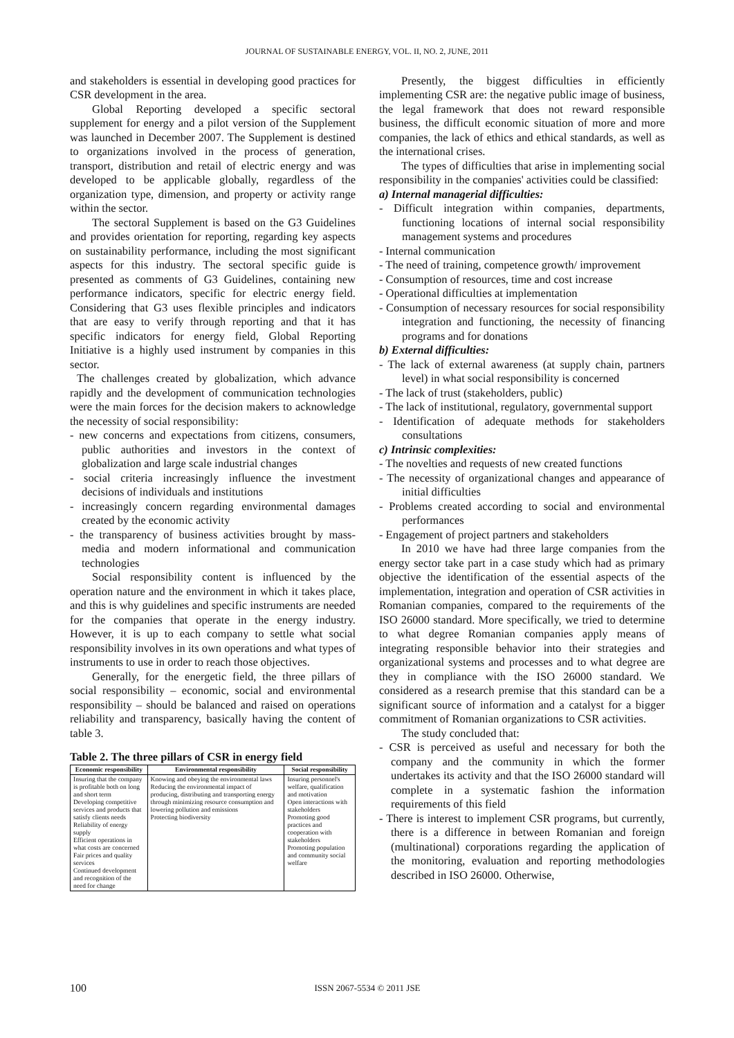JOURNAL OF SUSTAINABLE ENERGY, VOL. II, NO. 2, JUNE, 2011
and stakeholders is essential in developing good practices for CSR development in the area.
Global Reporting developed a specific sectoral supplement for energy and a pilot version of the Supplement was launched in December 2007. The Supplement is destined to organizations involved in the process of generation, transport, distribution and retail of electric energy and was developed to be applicable globally, regardless of the organization type, dimension, and property or activity range within the sector.
The sectoral Supplement is based on the G3 Guidelines and provides orientation for reporting, regarding key aspects on sustainability performance, including the most significant aspects for this industry. The sectoral specific guide is presented as comments of G3 Guidelines, containing new performance indicators, specific for electric energy field. Considering that G3 uses flexible principles and indicators that are easy to verify through reporting and that it has specific indicators for energy field, Global Reporting Initiative is a highly used instrument by companies in this sector.
The challenges created by globalization, which advance rapidly and the development of communication technologies were the main forces for the decision makers to acknowledge the necessity of social responsibility:
- new concerns and expectations from citizens, consumers, public authorities and investors in the context of globalization and large scale industrial changes
- social criteria increasingly influence the investment decisions of individuals and institutions
- increasingly concern regarding environmental damages created by the economic activity
- the transparency of business activities brought by mass-media and modern informational and communication technologies
Social responsibility content is influenced by the operation nature and the environment in which it takes place, and this is why guidelines and specific instruments are needed for the companies that operate in the energy industry. However, it is up to each company to settle what social responsibility involves in its own operations and what types of instruments to use in order to reach those objectives.
Generally, for the energetic field, the three pillars of social responsibility – economic, social and environmental responsibility – should be balanced and raised on operations reliability and transparency, basically having the content of table 3.
Table 2. The three pillars of CSR in energy field
| Economic responsibility | Environmental responsibility | Social responsibility |
| --- | --- | --- |
| Insuring that the company is profitable both on long and short term Developing competitive services and products that satisfy clients needs Reliability of energy supply Efficient operations in what costs are concerned Fair prices and quality services Continued development and recognition of the need for change | Knowing and obeying the environmental laws Reducing the environmental impact of producing, distributing and transporting energy through minimizing resource consumption and lowering pollution and emissions Protecting biodiversity | Insuring personnel's welfare, qualification and motivation Open interactions with stakeholders Promoting good practices and cooperation with stakeholders Promoting population and community social welfare |
Presently, the biggest difficulties in efficiently implementing CSR are: the negative public image of business, the legal framework that does not reward responsible business, the difficult economic situation of more and more companies, the lack of ethics and ethical standards, as well as the international crises.
The types of difficulties that arise in implementing social responsibility in the companies' activities could be classified:
a) Internal managerial difficulties:
- Difficult integration within companies, departments, functioning locations of internal social responsibility management systems and procedures
- Internal communication
- The need of training, competence growth/ improvement
- Consumption of resources, time and cost increase
- Operational difficulties at implementation
- Consumption of necessary resources for social responsibility integration and functioning, the necessity of financing programs and for donations
b) External difficulties:
- The lack of external awareness (at supply chain, partners level) in what social responsibility is concerned
- The lack of trust (stakeholders, public)
- The lack of institutional, regulatory, governmental support
- Identification of adequate methods for stakeholders consultations
c) Intrinsic complexities:
- The novelties and requests of new created functions
- The necessity of organizational changes and appearance of initial difficulties
- Problems created according to social and environmental performances
- Engagement of project partners and stakeholders
In 2010 we have had three large companies from the energy sector take part in a case study which had as primary objective the identification of the essential aspects of the implementation, integration and operation of CSR activities in Romanian companies, compared to the requirements of the ISO 26000 standard. More specifically, we tried to determine to what degree Romanian companies apply means of integrating responsible behavior into their strategies and organizational systems and processes and to what degree are they in compliance with the ISO 26000 standard. We considered as a research premise that this standard can be a significant source of information and a catalyst for a bigger commitment of Romanian organizations to CSR activities.
The study concluded that:
- CSR is perceived as useful and necessary for both the company and the community in which the former undertakes its activity and that the ISO 26000 standard will complete in a systematic fashion the information requirements of this field
- There is interest to implement CSR programs, but currently, there is a difference in between Romanian and foreign (multinational) corporations regarding the application of the monitoring, evaluation and reporting methodologies described in ISO 26000. Otherwise,
100 ISSN 2067-5534 © 2011 JSE